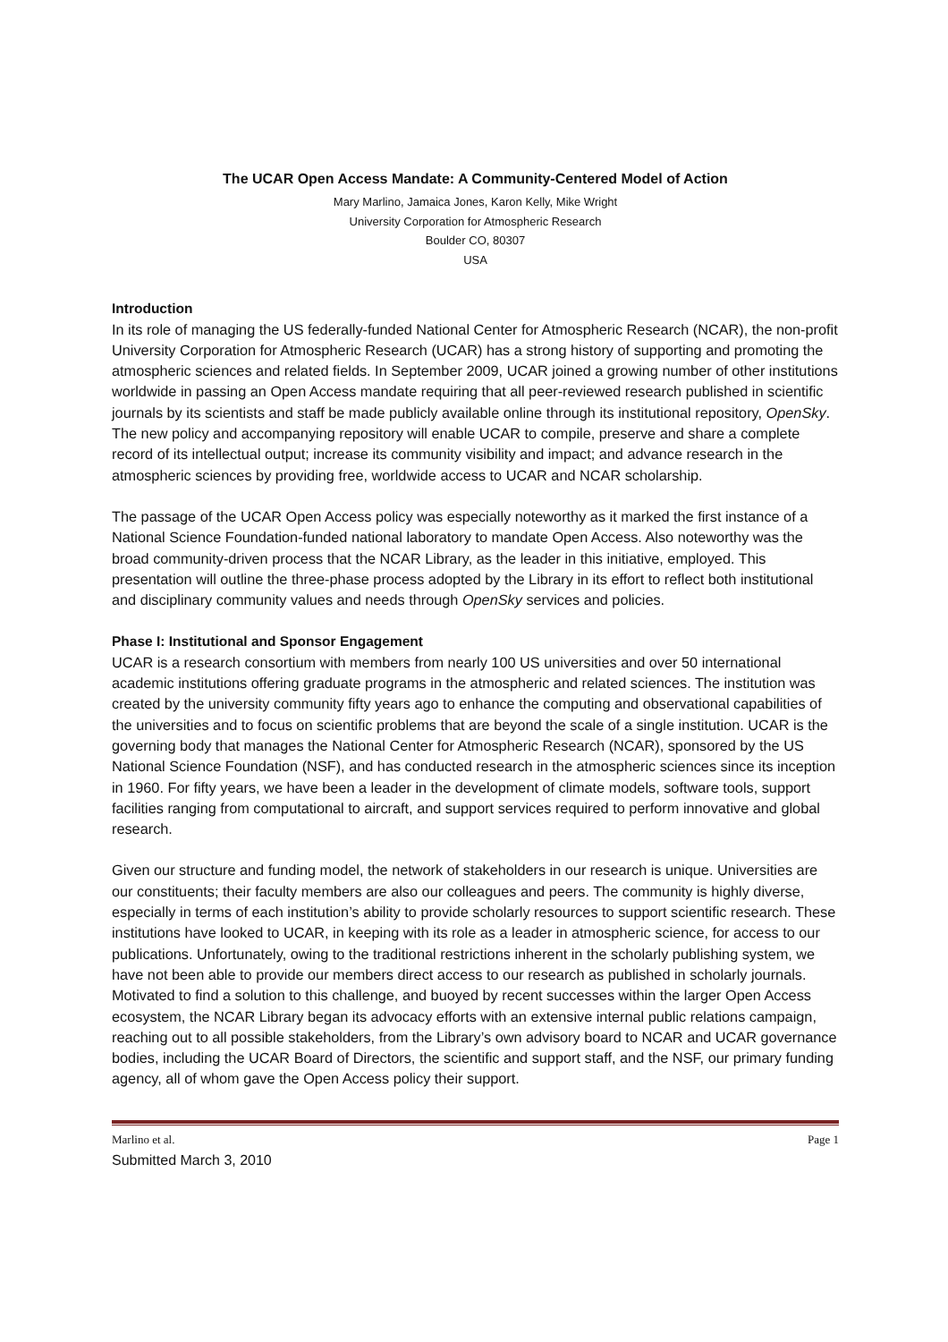The UCAR Open Access Mandate: A Community-Centered Model of Action
Mary Marlino, Jamaica Jones, Karon Kelly, Mike Wright
University Corporation for Atmospheric Research
Boulder CO, 80307
USA
Introduction
In its role of managing the US federally-funded National Center for Atmospheric Research (NCAR), the non-profit University Corporation for Atmospheric Research (UCAR) has a strong history of supporting and promoting the atmospheric sciences and related fields. In September 2009, UCAR joined a growing number of other institutions worldwide in passing an Open Access mandate requiring that all peer-reviewed research published in scientific journals by its scientists and staff be made publicly available online through its institutional repository, OpenSky. The new policy and accompanying repository will enable UCAR to compile, preserve and share a complete record of its intellectual output; increase its community visibility and impact; and advance research in the atmospheric sciences by providing free, worldwide access to UCAR and NCAR scholarship.
The passage of the UCAR Open Access policy was especially noteworthy as it marked the first instance of a National Science Foundation-funded national laboratory to mandate Open Access. Also noteworthy was the broad community-driven process that the NCAR Library, as the leader in this initiative, employed. This presentation will outline the three-phase process adopted by the Library in its effort to reflect both institutional and disciplinary community values and needs through OpenSky services and policies.
Phase I: Institutional and Sponsor Engagement
UCAR is a research consortium with members from nearly 100 US universities and over 50 international academic institutions offering graduate programs in the atmospheric and related sciences. The institution was created by the university community fifty years ago to enhance the computing and observational capabilities of the universities and to focus on scientific problems that are beyond the scale of a single institution. UCAR is the governing body that manages the National Center for Atmospheric Research (NCAR), sponsored by the US National Science Foundation (NSF), and has conducted research in the atmospheric sciences since its inception in 1960. For fifty years, we have been a leader in the development of climate models, software tools, support facilities ranging from computational to aircraft, and support services required to perform innovative and global research.
Given our structure and funding model, the network of stakeholders in our research is unique. Universities are our constituents; their faculty members are also our colleagues and peers. The community is highly diverse, especially in terms of each institution’s ability to provide scholarly resources to support scientific research. These institutions have looked to UCAR, in keeping with its role as a leader in atmospheric science, for access to our publications. Unfortunately, owing to the traditional restrictions inherent in the scholarly publishing system, we have not been able to provide our members direct access to our research as published in scholarly journals. Motivated to find a solution to this challenge, and buoyed by recent successes within the larger Open Access ecosystem, the NCAR Library began its advocacy efforts with an extensive internal public relations campaign, reaching out to all possible stakeholders, from the Library’s own advisory board to NCAR and UCAR governance bodies, including the UCAR Board of Directors, the scientific and support staff, and the NSF, our primary funding agency, all of whom gave the Open Access policy their support.
Marlino et al. Page 1
Submitted March 3, 2010